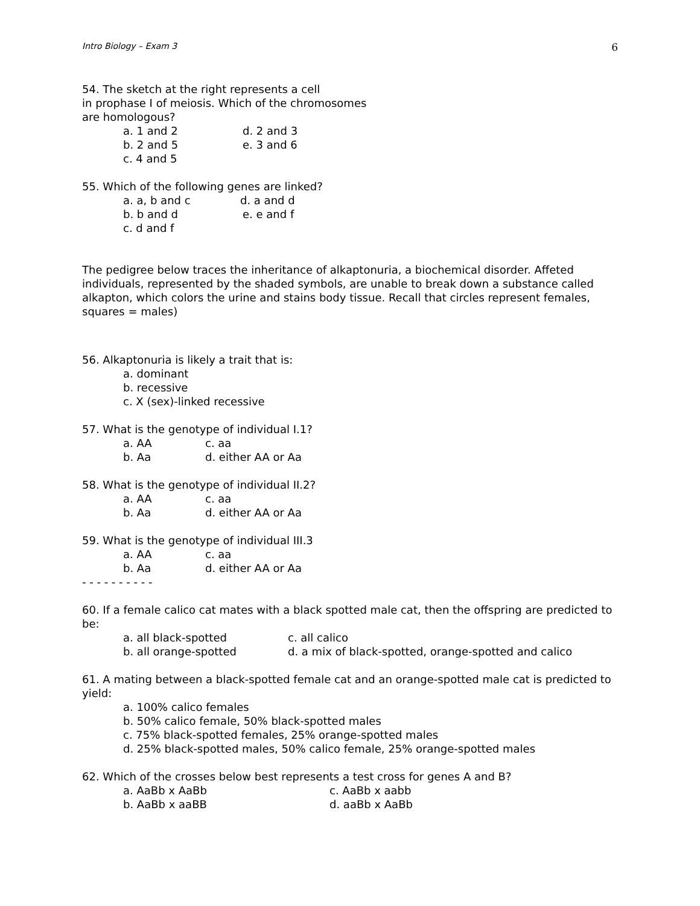Intro Biology – Exam 3 6
54. The sketch at the right represents a cell
in prophase I of meiosis. Which of the chromosomes
are homologous?
a. 1 and 2 d. 2 and 3
b. 2 and 5 e. 3 and 6
c. 4 and 5
55. Which of the following genes are linked?
a. a, b and c d. a and d
b. b and d e. e and f
c. d and f
The pedigree below traces the inheritance of alkaptonuria, a biochemical disorder. Affeted individuals, represented by the shaded symbols, are unable to break down a substance called alkapton, which colors the urine and stains body tissue. Recall that circles represent females, squares = males)
56. Alkaptonuria is likely a trait that is:
a. dominant
b. recessive
c. X (sex)-linked recessive
57. What is the genotype of individual I.1?
a. AA c. aa
b. Aa d. either AA or Aa
58. What is the genotype of individual II.2?
a. AA c. aa
b. Aa d. either AA or Aa
59. What is the genotype of individual III.3
a. AA c. aa
b. Aa d. either AA or Aa
- - - - - - - - - -
60. If a female calico cat mates with a black spotted male cat, then the offspring are predicted to be:
a. all black-spotted c. all calico
b. all orange-spotted d. a mix of black-spotted, orange-spotted and calico
61. A mating between a black-spotted female cat and an orange-spotted male cat is predicted to yield:
a. 100% calico females
b. 50% calico female, 50% black-spotted males
c. 75% black-spotted females, 25% orange-spotted males
d. 25% black-spotted males, 50% calico female, 25% orange-spotted males
62. Which of the crosses below best represents a test cross for genes A and B?
a. AaBb x AaBb c. AaBb x aabb
b. AaBb x aaBB d. aaBb x AaBb